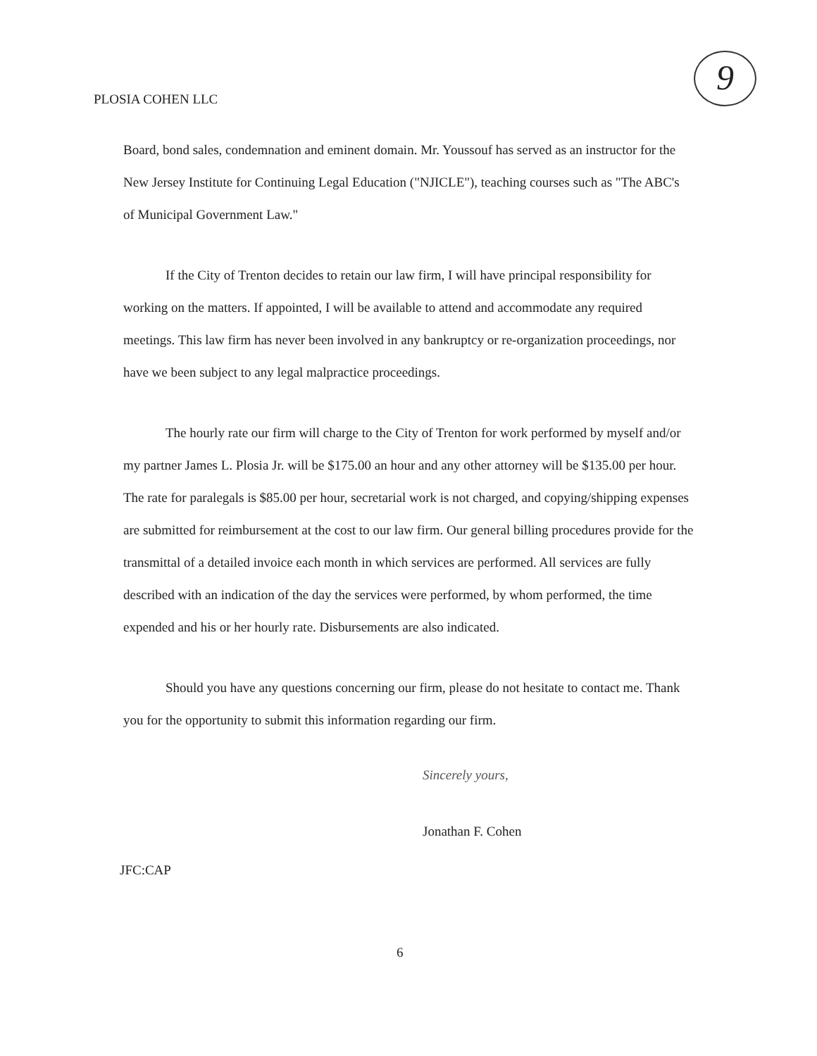PLOSIA COHEN LLC
9
Board, bond sales, condemnation and eminent domain. Mr. Youssouf has served as an instructor for the New Jersey Institute for Continuing Legal Education ("NJICLE"), teaching courses such as "The ABC's of Municipal Government Law."
If the City of Trenton decides to retain our law firm, I will have principal responsibility for working on the matters. If appointed, I will be available to attend and accommodate any required meetings. This law firm has never been involved in any bankruptcy or re-organization proceedings, nor have we been subject to any legal malpractice proceedings.
The hourly rate our firm will charge to the City of Trenton for work performed by myself and/or my partner James L. Plosia Jr. will be $175.00 an hour and any other attorney will be $135.00 per hour. The rate for paralegals is $85.00 per hour, secretarial work is not charged, and copying/shipping expenses are submitted for reimbursement at the cost to our law firm. Our general billing procedures provide for the transmittal of a detailed invoice each month in which services are performed. All services are fully described with an indication of the day the services were performed, by whom performed, the time expended and his or her hourly rate. Disbursements are also indicated.
Should you have any questions concerning our firm, please do not hesitate to contact me. Thank you for the opportunity to submit this information regarding our firm.
Sincerely yours,
Jonathan F. Cohen
JFC:CAP
6